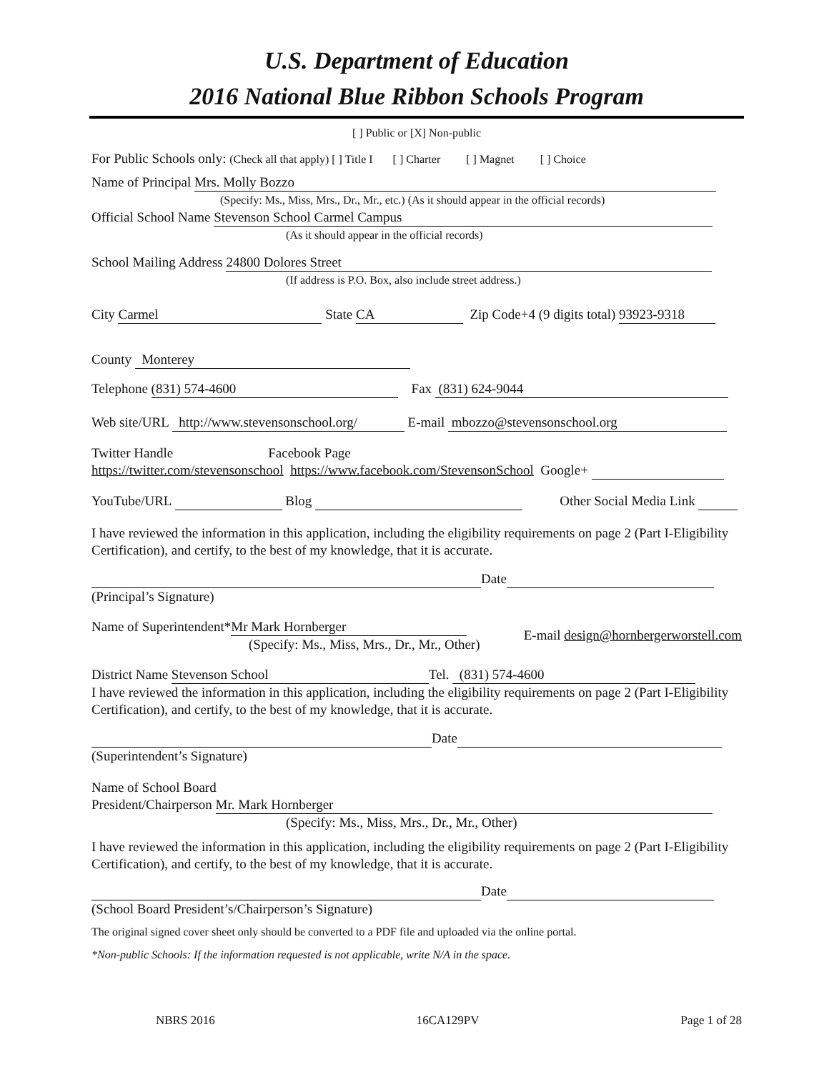U.S. Department of Education
2016 National Blue Ribbon Schools Program
[ ] Public or [X] Non-public
For Public Schools only: (Check all that apply) [ ] Title I [ ] Charter [ ] Magnet [ ] Choice
Name of Principal Mrs. Molly Bozzo
(Specify: Ms., Miss, Mrs., Dr., Mr., etc.) (As it should appear in the official records)
Official School Name Stevenson School Carmel Campus
(As it should appear in the official records)
School Mailing Address 24800 Dolores Street
(If address is P.O. Box, also include street address.)
City Carmel State CA Zip Code+4 (9 digits total) 93923-9318
County Monterey
Telephone (831) 574-4600 Fax (831) 624-9044
Web site/URL http://www.stevensonschool.org/ E-mail mbozzo@stevensonschool.org
Twitter Handle Facebook Page
https://twitter.com/stevensonschool https://www.facebook.com/StevensonSchool Google+
YouTube/URL Blog Other Social Media Link
I have reviewed the information in this application, including the eligibility requirements on page 2 (Part I-Eligibility Certification), and certify, to the best of my knowledge, that it is accurate.
Date
(Principal’s Signature)
Name of Superintendent* Mr Mark Hornberger
(Specify: Ms., Miss, Mrs., Dr., Mr., Other)
E-mail design@hornbergerworstell.com
District Name Stevenson School Tel. (831) 574-4600
I have reviewed the information in this application, including the eligibility requirements on page 2 (Part I-Eligibility Certification), and certify, to the best of my knowledge, that it is accurate.
Date
(Superintendent’s Signature)
Name of School Board
President/Chairperson Mr. Mark Hornberger
(Specify: Ms., Miss, Mrs., Dr., Mr., Other)
I have reviewed the information in this application, including the eligibility requirements on page 2 (Part I-Eligibility Certification), and certify, to the best of my knowledge, that it is accurate.
Date
(School Board President’s/Chairperson’s Signature)
The original signed cover sheet only should be converted to a PDF file and uploaded via the online portal.
*Non-public Schools: If the information requested is not applicable, write N/A in the space.
NBRS 2016 16CA129PV Page 1 of 28